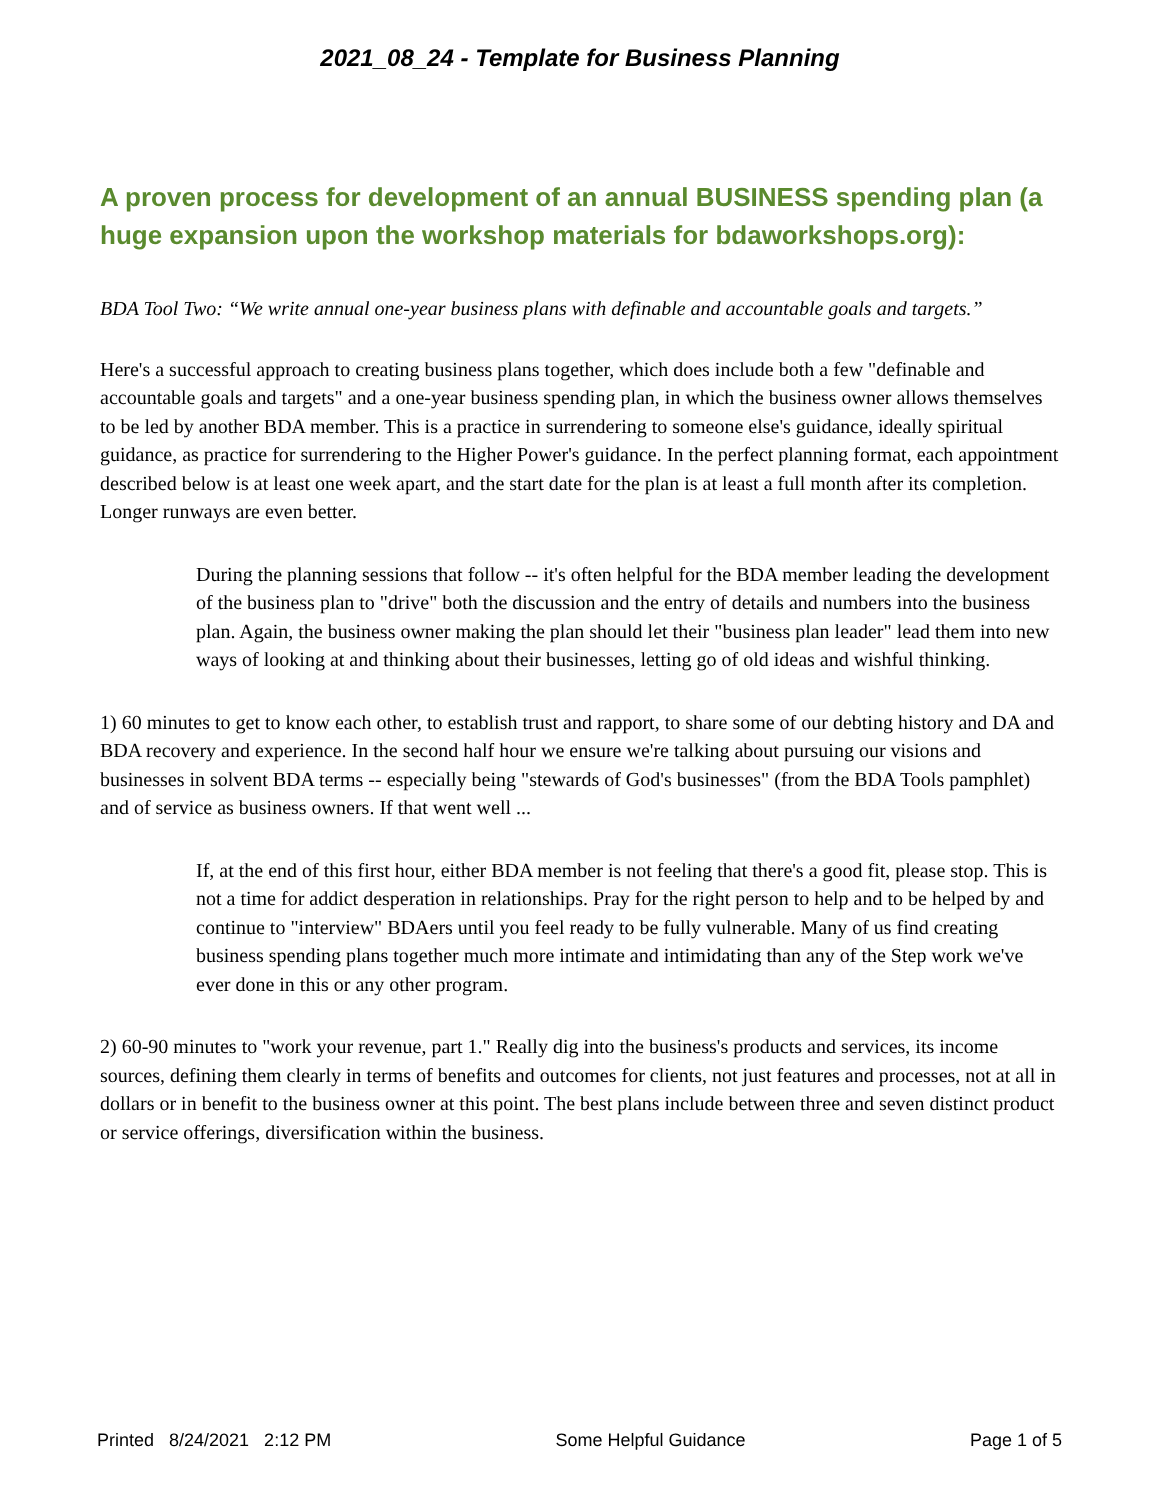2021_08_24 - Template for Business Planning
A proven process for development of an annual BUSINESS spending plan (a huge expansion upon the workshop materials for bdaworkshops.org):
BDA Tool Two: “We write annual one-year business plans with definable and accountable goals and targets.”
Here's a successful approach to creating business plans together, which does include both a few "definable and accountable goals and targets" and a one-year business spending plan, in which the business owner allows themselves to be led by another BDA member. This is a practice in surrendering to someone else's guidance, ideally spiritual guidance, as practice for surrendering to the Higher Power's guidance. In the perfect planning format, each appointment described below is at least one week apart, and the start date for the plan is at least a full month after its completion. Longer runways are even better.
During the planning sessions that follow -- it's often helpful for the BDA member leading the development of the business plan to "drive" both the discussion and the entry of details and numbers into the business plan. Again, the business owner making the plan should let their "business plan leader" lead them into new ways of looking at and thinking about their businesses, letting go of old ideas and wishful thinking.
1) 60 minutes to get to know each other, to establish trust and rapport, to share some of our debting history and DA and BDA recovery and experience. In the second half hour we ensure we're talking about pursuing our visions and businesses in solvent BDA terms -- especially being "stewards of God's businesses" (from the BDA Tools pamphlet) and of service as business owners. If that went well ...
If, at the end of this first hour, either BDA member is not feeling that there's a good fit, please stop. This is not a time for addict desperation in relationships. Pray for the right person to help and to be helped by and continue to "interview" BDAers until you feel ready to be fully vulnerable. Many of us find creating business spending plans together much more intimate and intimidating than any of the Step work we've ever done in this or any other program.
2) 60-90 minutes to "work your revenue, part 1." Really dig into the business's products and services, its income sources, defining them clearly in terms of benefits and outcomes for clients, not just features and processes, not at all in dollars or in benefit to the business owner at this point. The best plans include between three and seven distinct product or service offerings, diversification within the business.
Printed 8/24/2021 2:12 PM Some Helpful Guidance Page 1 of 5